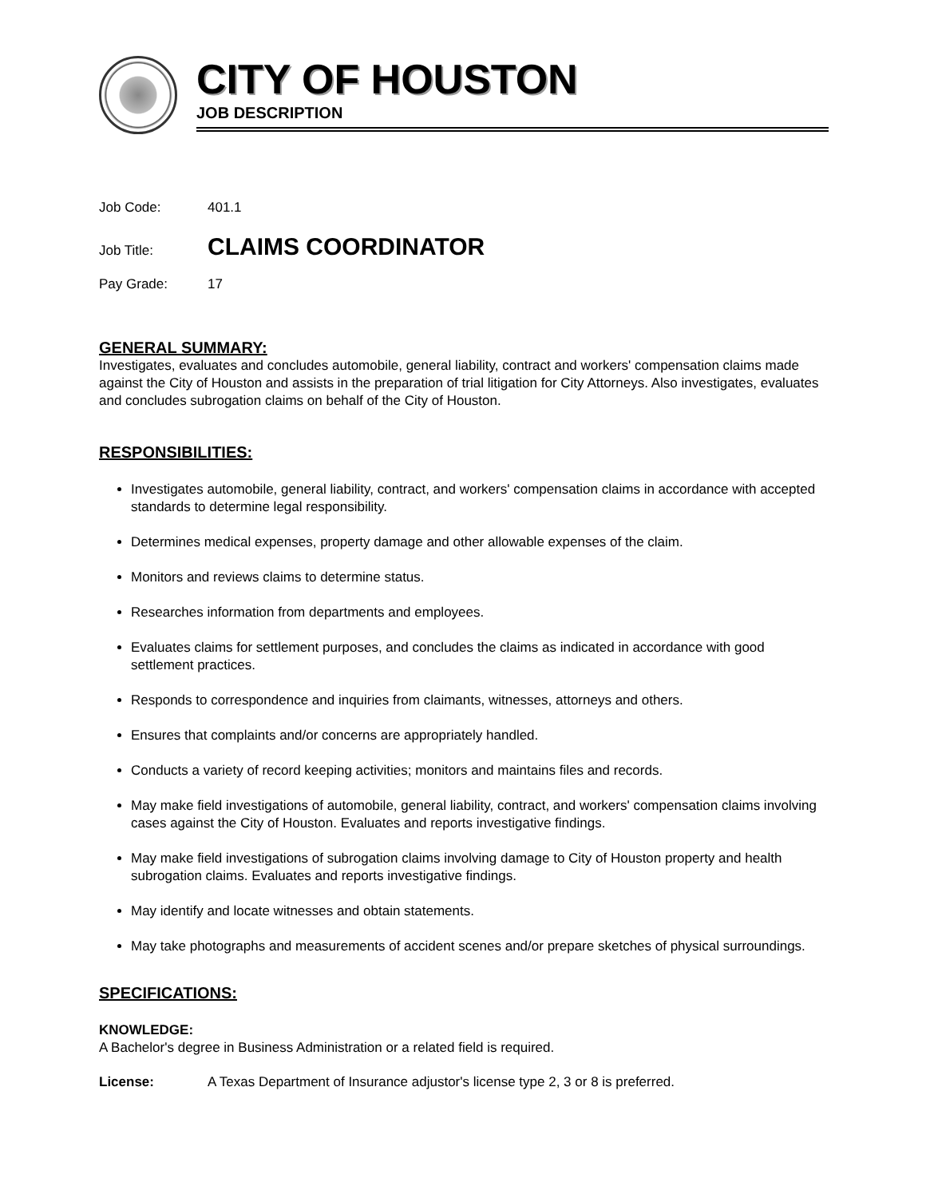CITY OF HOUSTON
JOB DESCRIPTION
Job Code: 401.1
Job Title: CLAIMS COORDINATOR
Pay Grade: 17
GENERAL SUMMARY:
Investigates, evaluates and concludes automobile, general liability, contract and workers' compensation claims made against the City of Houston and assists in the preparation of trial litigation for City Attorneys. Also investigates, evaluates and concludes subrogation claims on behalf of the City of Houston.
RESPONSIBILITIES:
Investigates automobile, general liability, contract, and workers' compensation claims in accordance with accepted standards to determine legal responsibility.
Determines medical expenses, property damage and other allowable expenses of the claim.
Monitors and reviews claims to determine status.
Researches information from departments and employees.
Evaluates claims for settlement purposes, and concludes the claims as indicated in accordance with good settlement practices.
Responds to correspondence and inquiries from claimants, witnesses, attorneys and others.
Ensures that complaints and/or concerns are appropriately handled.
Conducts a variety of record keeping activities; monitors and maintains files and records.
May make field investigations of automobile, general liability, contract, and workers' compensation claims involving cases against the City of Houston. Evaluates and reports investigative findings.
May make field investigations of subrogation claims involving damage to City of Houston property and health subrogation claims. Evaluates and reports investigative findings.
May identify and locate witnesses and obtain statements.
May take photographs and measurements of accident scenes and/or prepare sketches of physical surroundings.
SPECIFICATIONS:
KNOWLEDGE:
A Bachelor's degree in Business Administration or a related field is required.
License: A Texas Department of Insurance adjustor's license type 2, 3 or 8 is preferred.